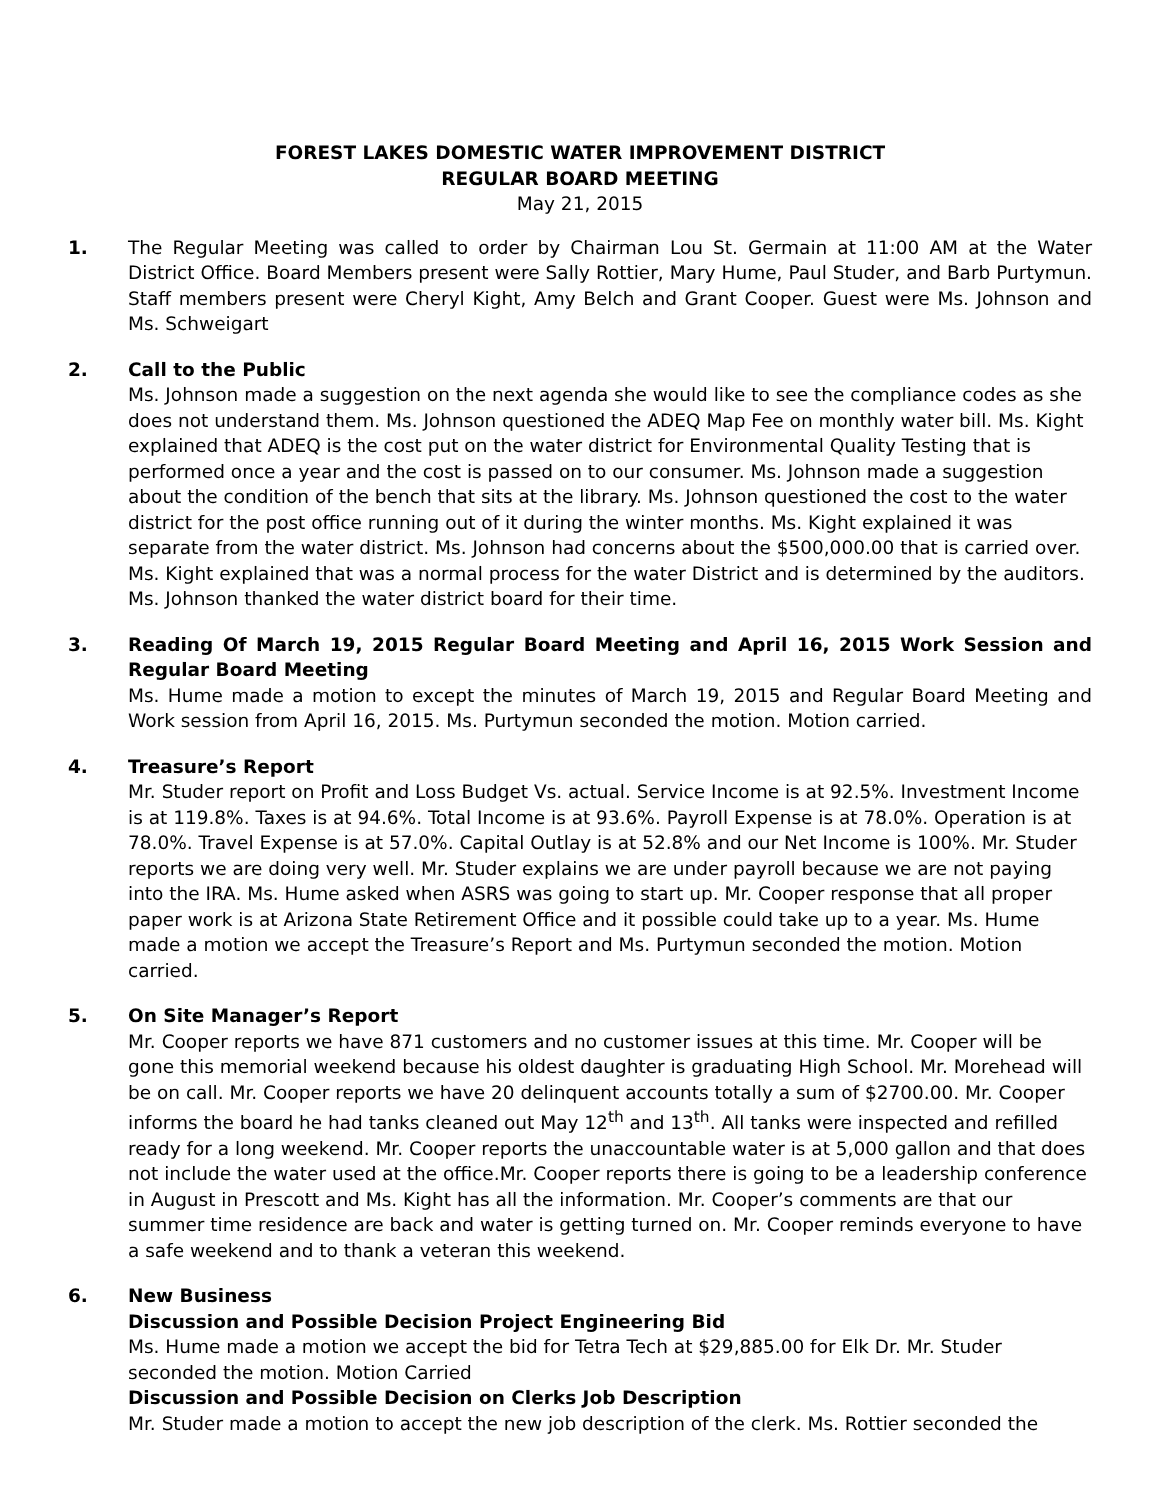FOREST LAKES DOMESTIC WATER IMPROVEMENT DISTRICT
REGULAR BOARD MEETING
May 21, 2015
1. The Regular Meeting was called to order by Chairman Lou St. Germain at 11:00 AM at the Water District Office. Board Members present were Sally Rottier, Mary Hume, Paul Studer, and Barb Purtymun. Staff members present were Cheryl Kight, Amy Belch and Grant Cooper. Guest were Ms. Johnson and Ms. Schweigart
2. Call to the Public
Ms. Johnson made a suggestion on the next agenda she would like to see the compliance codes as she does not understand them. Ms. Johnson questioned the ADEQ Map Fee on monthly water bill. Ms. Kight explained that ADEQ is the cost put on the water district for Environmental Quality Testing that is performed once a year and the cost is passed on to our consumer. Ms. Johnson made a suggestion about the condition of the bench that sits at the library. Ms. Johnson questioned the cost to the water district for the post office running out of it during the winter months. Ms. Kight explained it was separate from the water district. Ms. Johnson had concerns about the $500,000.00 that is carried over. Ms. Kight explained that was a normal process for the water District and is determined by the auditors. Ms. Johnson thanked the water district board for their time.
3. Reading Of March 19, 2015 Regular Board Meeting and April 16, 2015 Work Session and Regular Board Meeting
Ms. Hume made a motion to except the minutes of March 19, 2015 and Regular Board Meeting and Work session from April 16, 2015. Ms. Purtymun seconded the motion. Motion carried.
4. Treasure’s Report
Mr. Studer report on Profit and Loss Budget Vs. actual. Service Income is at 92.5%. Investment Income is at 119.8%. Taxes is at 94.6%. Total Income is at 93.6%. Payroll Expense is at 78.0%. Operation is at 78.0%. Travel Expense is at 57.0%. Capital Outlay is at 52.8% and our Net Income is 100%. Mr. Studer reports we are doing very well. Mr. Studer explains we are under payroll because we are not paying into the IRA. Ms. Hume asked when ASRS was going to start up. Mr. Cooper response that all proper paper work is at Arizona State Retirement Office and it possible could take up to a year. Ms. Hume made a motion we accept the Treasure’s Report and Ms. Purtymun seconded the motion. Motion carried.
5. On Site Manager’s Report
Mr. Cooper reports we have 871 customers and no customer issues at this time. Mr. Cooper will be gone this memorial weekend because his oldest daughter is graduating High School. Mr. Morehead will be on call. Mr. Cooper reports we have 20 delinquent accounts totally a sum of $2700.00. Mr. Cooper informs the board he had tanks cleaned out May 12<sup>th</sup> and 13<sup>th</sup>. All tanks were inspected and refilled ready for a long weekend. Mr. Cooper reports the unaccountable water is at 5,000 gallon and that does not include the water used at the office.Mr. Cooper reports there is going to be a leadership conference in August in Prescott and Ms. Kight has all the information. Mr. Cooper’s comments are that our summer time residence are back and water is getting turned on. Mr. Cooper reminds everyone to have a safe weekend and to thank a veteran this weekend.
6. New Business
Discussion and Possible Decision Project Engineering Bid
Ms. Hume made a motion we accept the bid for Tetra Tech at $29,885.00 for Elk Dr. Mr. Studer seconded the motion. Motion Carried
Discussion and Possible Decision on Clerks Job Description
Mr. Studer made a motion to accept the new job description of the clerk. Ms. Rottier seconded the